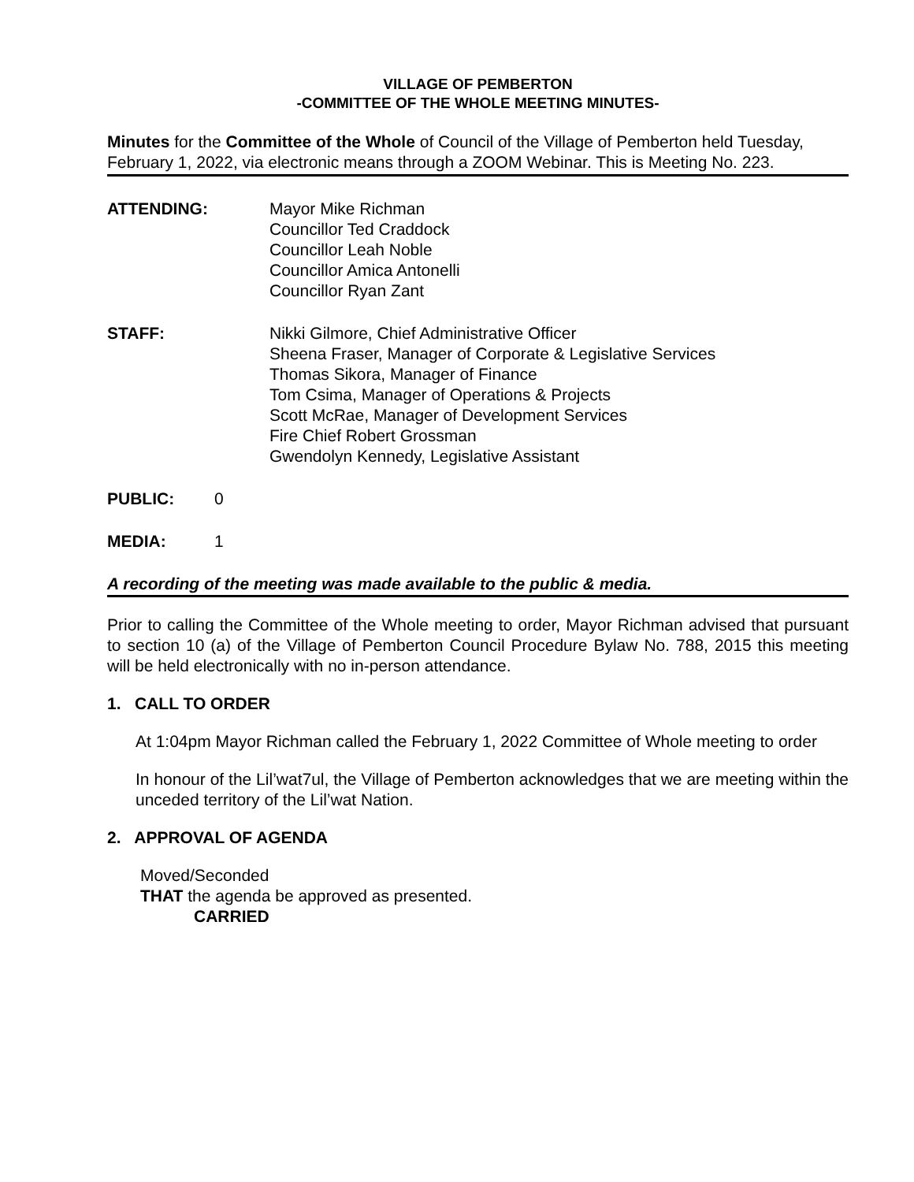VILLAGE OF PEMBERTON
-COMMITTEE OF THE WHOLE MEETING MINUTES-
Minutes for the Committee of the Whole of Council of the Village of Pemberton held Tuesday, February 1, 2022, via electronic means through a ZOOM Webinar. This is Meeting No. 223.
ATTENDING: Mayor Mike Richman
Councillor Ted Craddock
Councillor Leah Noble
Councillor Amica Antonelli
Councillor Ryan Zant
STAFF: Nikki Gilmore, Chief Administrative Officer
Sheena Fraser, Manager of Corporate & Legislative Services
Thomas Sikora, Manager of Finance
Tom Csima, Manager of Operations & Projects
Scott McRae, Manager of Development Services
Fire Chief Robert Grossman
Gwendolyn Kennedy, Legislative Assistant
PUBLIC: 0
MEDIA: 1
A recording of the meeting was made available to the public & media.
Prior to calling the Committee of the Whole meeting to order, Mayor Richman advised that pursuant to section 10 (a) of the Village of Pemberton Council Procedure Bylaw No. 788, 2015 this meeting will be held electronically with no in-person attendance.
1. CALL TO ORDER
At 1:04pm Mayor Richman called the February 1, 2022 Committee of Whole meeting to order
In honour of the Lil’wat7ul, the Village of Pemberton acknowledges that we are meeting within the unceded territory of the Lil’wat Nation.
2. APPROVAL OF AGENDA
Moved/Seconded
THAT the agenda be approved as presented.
CARRIED